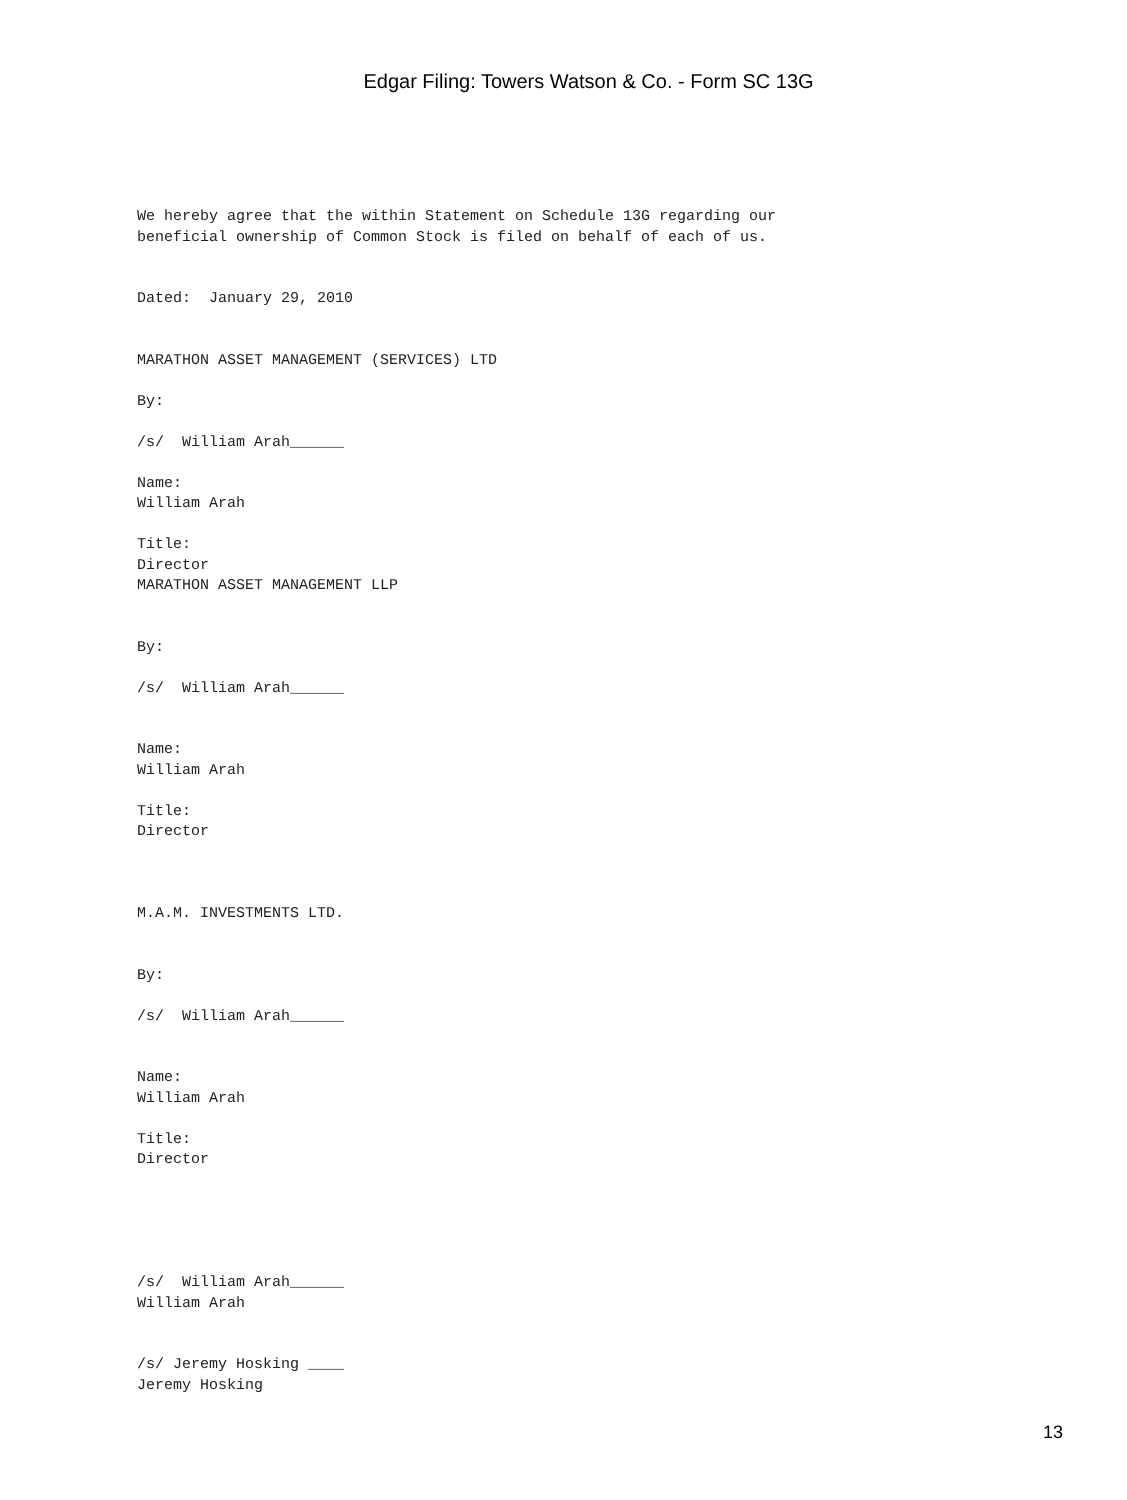Edgar Filing: Towers Watson & Co. - Form SC 13G
We hereby agree that the within Statement on Schedule 13G regarding our beneficial ownership of Common Stock is filed on behalf of each of us. Dated: January 29, 2010 MARATHON ASSET MANAGEMENT (SERVICES) LTD By: /s/ William Arah______ Name: William Arah Title: Director MARATHON ASSET MANAGEMENT LLP By: /s/ William Arah______ Name: William Arah Title: Director M.A.M. INVESTMENTS LTD. By: /s/ William Arah______ Name: William Arah Title: Director /s/ William Arah______ William Arah /s/ Jeremy Hosking ____ Jeremy Hosking
13